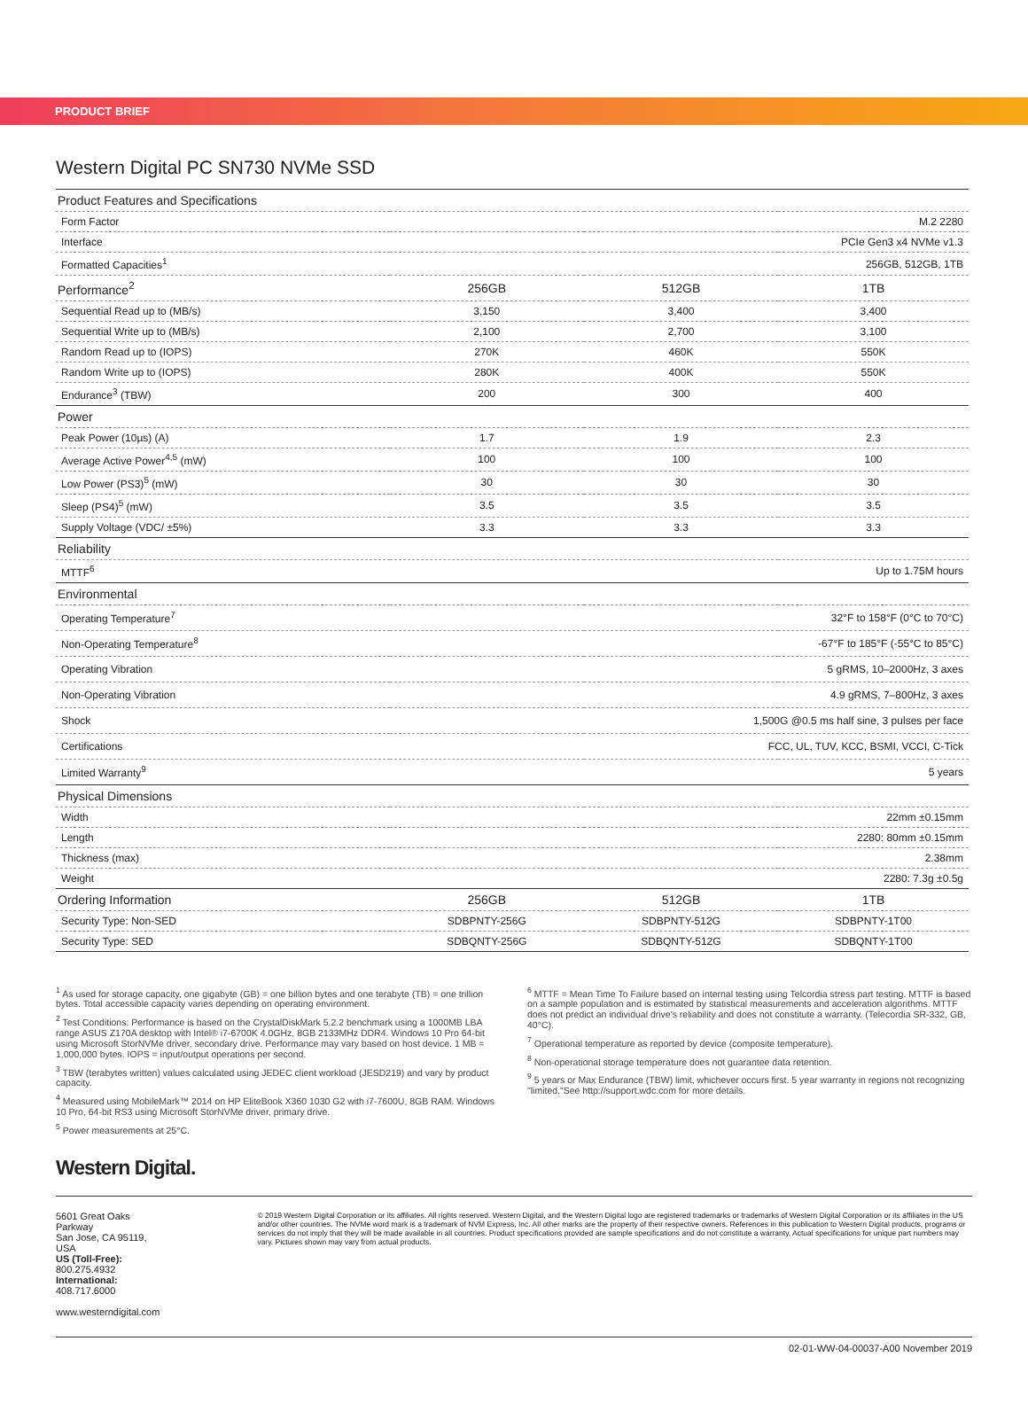PRODUCT BRIEF
Western Digital PC SN730 NVMe SSD
| Product Features and Specifications | | | |
| --- | --- | --- | --- |
| Form Factor | M.2 2280 | | |
| Interface | PCIe Gen3 x4 NVMe v1.3 | | |
| Formatted Capacities<sup>1</sup> | 256GB, 512GB, 1TB | | |
| Performance<sup>2</sup> | 256GB | 512GB | 1TB |
| Sequential Read up to (MB/s) | 3,150 | 3,400 | 3,400 |
| Sequential Write up to (MB/s) | 2,100 | 2,700 | 3,100 |
| Random Read up to (IOPS) | 270K | 460K | 550K |
| Random Write up to (IOPS) | 280K | 400K | 550K |
| Endurance<sup>3</sup> (TBW) | 200 | 300 | 400 |
| Power | | | |
| Peak Power (10µs) (A) | 1.7 | 1.9 | 2.3 |
| Average Active Power<sup>4,5</sup> (mW) | 100 | 100 | 100 |
| Low Power (PS3)<sup>5</sup> (mW) | 30 | 30 | 30 |
| Sleep (PS4)<sup>5</sup> (mW) | 3.5 | 3.5 | 3.5 |
| Supply Voltage (VDC/ ±5%) | 3.3 | 3.3 | 3.3 |
| Reliability | | | |
| MTTF<sup>6</sup> | Up to 1.75M hours | | |
| Environmental | | | |
| Operating Temperature<sup>7</sup> | 32°F to 158°F (0°C to 70°C) | | |
| Non-Operating Temperature<sup>8</sup> | -67°F to 185°F (-55°C to 85°C) | | |
| Operating Vibration | 5 gRMS, 10–2000Hz, 3 axes | | |
| Non-Operating Vibration | 4.9 gRMS, 7–800Hz, 3 axes | | |
| Shock | 1,500G @0.5 ms half sine, 3 pulses per face | | |
| Certifications | FCC, UL, TUV, KCC, BSMI, VCCI, C-Tick | | |
| Limited Warranty<sup>9</sup> | 5 years | | |
| Physical Dimensions | | | |
| Width | 22mm ±0.15mm | | |
| Length | 2280: 80mm ±0.15mm | | |
| Thickness (max) | 2.38mm | | |
| Weight | 2280: 7.3g ±0.5g | | |
| Ordering Information | 256GB | 512GB | 1TB |
| Security Type: Non-SED | SDBPNTY-256G | SDBPNTY-512G | SDBPNTY-1T00 |
| Security Type: SED | SDBQNTY-256G | SDBQNTY-512G | SDBQNTY-1T00 |
<sup>1</sup> As used for storage capacity, one gigabyte (GB) = one billion bytes and one terabyte (TB) = one trillion bytes. Total accessible capacity varies depending on operating environment.
<sup>2</sup> Test Conditions: Performance is based on the CrystalDiskMark 5.2.2 benchmark using a 1000MB LBA range ASUS Z170A desktop with Intel® i7-6700K 4.0GHz, 8GB 2133MHz DDR4. Windows 10 Pro 64-bit using Microsoft StorNVMe driver, secondary drive. Performance may vary based on host device. 1 MB = 1,000,000 bytes. IOPS = input/output operations per second.
<sup>3</sup> TBW (terabytes written) values calculated using JEDEC client workload (JESD219) and vary by product capacity.
<sup>4</sup> Measured using MobileMark™ 2014 on HP EliteBook X360 1030 G2 with i7-7600U, 8GB RAM. Windows 10 Pro, 64-bit RS3 using Microsoft StorNVMe driver, primary drive.
<sup>5</sup> Power measurements at 25°C.
<sup>6</sup> MTTF = Mean Time To Failure based on internal testing using Telcordia stress part testing. MTTF is based on a sample population and is estimated by statistical measurements and acceleration algorithms. MTTF does not predict an individual drive's reliability and does not constitute a warranty. (Telecordia SR-332, GB, 40°C).
<sup>7</sup> Operational temperature as reported by device (composite temperature).
<sup>8</sup> Non-operational storage temperature does not guarantee data retention.
<sup>9</sup> 5 years or Max Endurance (TBW) limit, whichever occurs first. 5 year warranty in regions not recognizing "limited."See http://support.wdc.com for more details.
Western Digital.
5601 Great Oaks Parkway
San Jose, CA 95119, USA
US (Toll-Free): 800.275.4932
International: 408.717.6000
www.westerndigital.com
© 2019 Western Digital Corporation or its affiliates. All rights reserved. Western Digital, and the Western Digital logo are registered trademarks or trademarks of Western Digital Corporation or its affiliates in the US and/or other countries. The NVMe word mark is a trademark of NVM Express, Inc. All other marks are the property of their respective owners. References in this publication to Western Digital products, programs or services do not imply that they will be made available in all countries. Product specifications provided are sample specifications and do not constitute a warranty. Actual specifications for unique part numbers may vary. Pictures shown may vary from actual products.
02-01-WW-04-00037-A00 November 2019